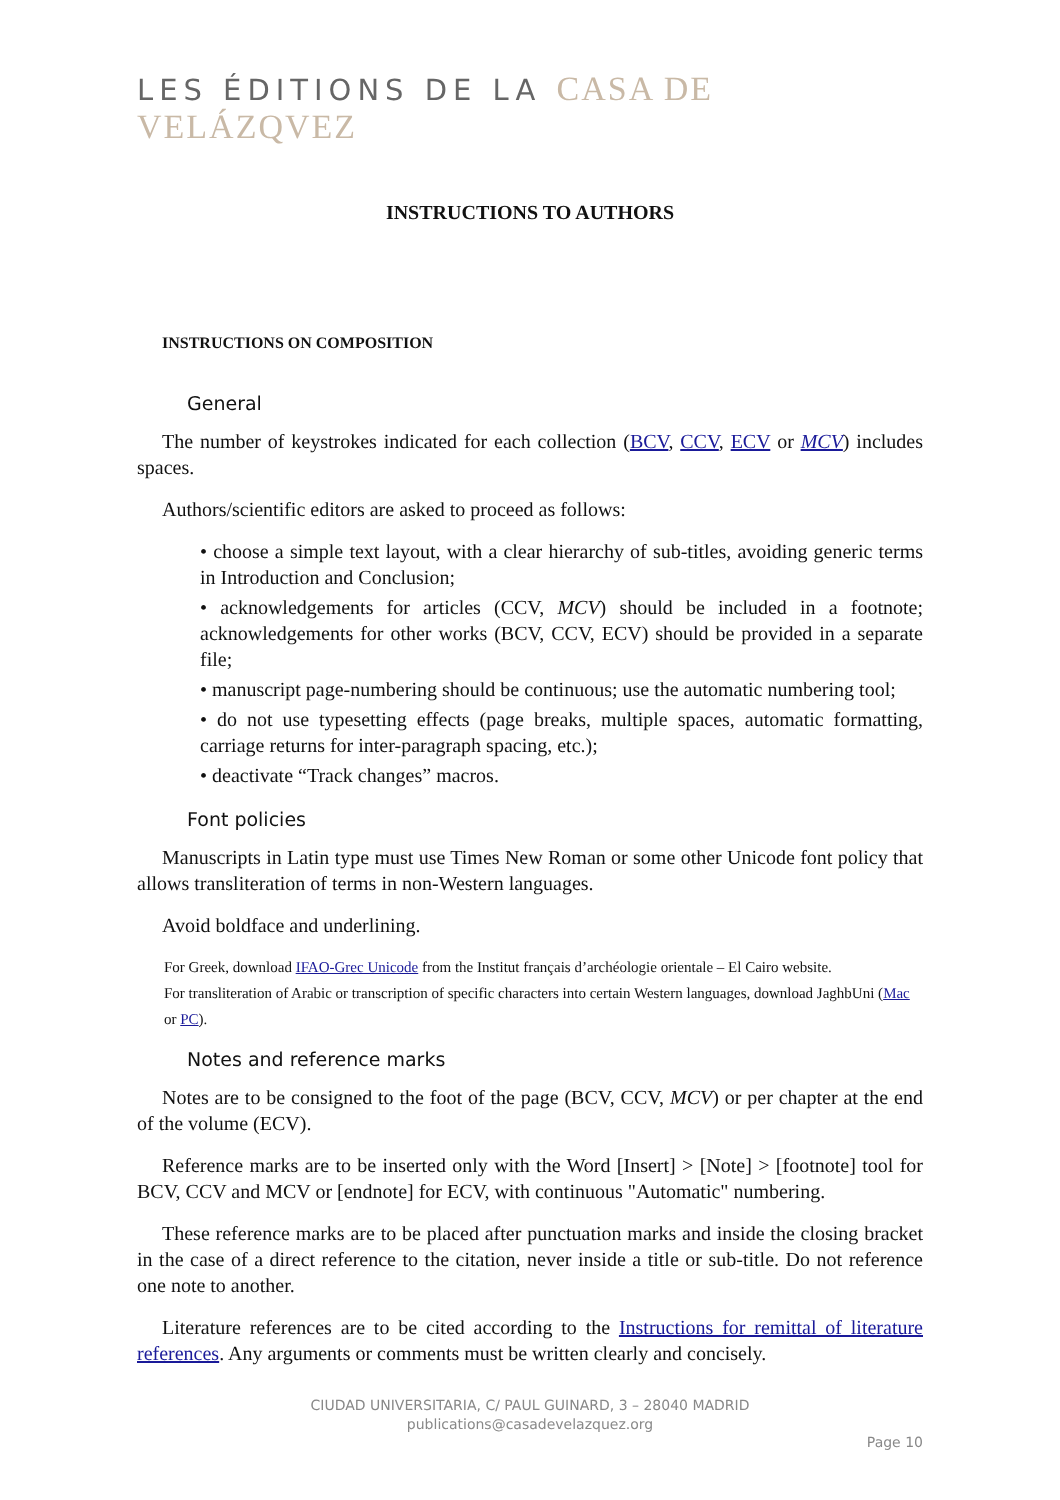LES ÉDITIONS DE LA CASA DE VELÁZQVEZ
INSTRUCTIONS TO AUTHORS
INSTRUCTIONS ON COMPOSITION
General
The number of keystrokes indicated for each collection (BCV, CCV, ECV or MCV) includes spaces.
Authors/scientific editors are asked to proceed as follows:
• choose a simple text layout, with a clear hierarchy of sub-titles, avoiding generic terms in Introduction and Conclusion;
• acknowledgements for articles (CCV, MCV) should be included in a footnote; acknowledgements for other works (BCV, CCV, ECV) should be provided in a separate file;
• manuscript page-numbering should be continuous; use the automatic numbering tool;
• do not use typesetting effects (page breaks, multiple spaces, automatic formatting, carriage returns for inter-paragraph spacing, etc.);
• deactivate “Track changes” macros.
Font policies
Manuscripts in Latin type must use Times New Roman or some other Unicode font policy that allows transliteration of terms in non-Western languages.
Avoid boldface and underlining.
For Greek, download IFAO-Grec Unicode from the Institut français d’archéologie orientale – El Cairo website.
For transliteration of Arabic or transcription of specific characters into certain Western languages, download JaghbUni (Mac or PC).
Notes and reference marks
Notes are to be consigned to the foot of the page (BCV, CCV, MCV) or per chapter at the end of the volume (ECV).
Reference marks are to be inserted only with the Word [Insert] > [Note] > [footnote] tool for BCV, CCV and MCV or [endnote] for ECV, with continuous "Automatic" numbering.
These reference marks are to be placed after punctuation marks and inside the closing bracket in the case of a direct reference to the citation, never inside a title or sub-title. Do not reference one note to another.
Literature references are to be cited according to the Instructions for remittal of literature references. Any arguments or comments must be written clearly and concisely.
CIUDAD UNIVERSITARIA, C/ PAUL GUINARD, 3 – 28040 MADRID
publications@casadevelazquez.org
Page 10